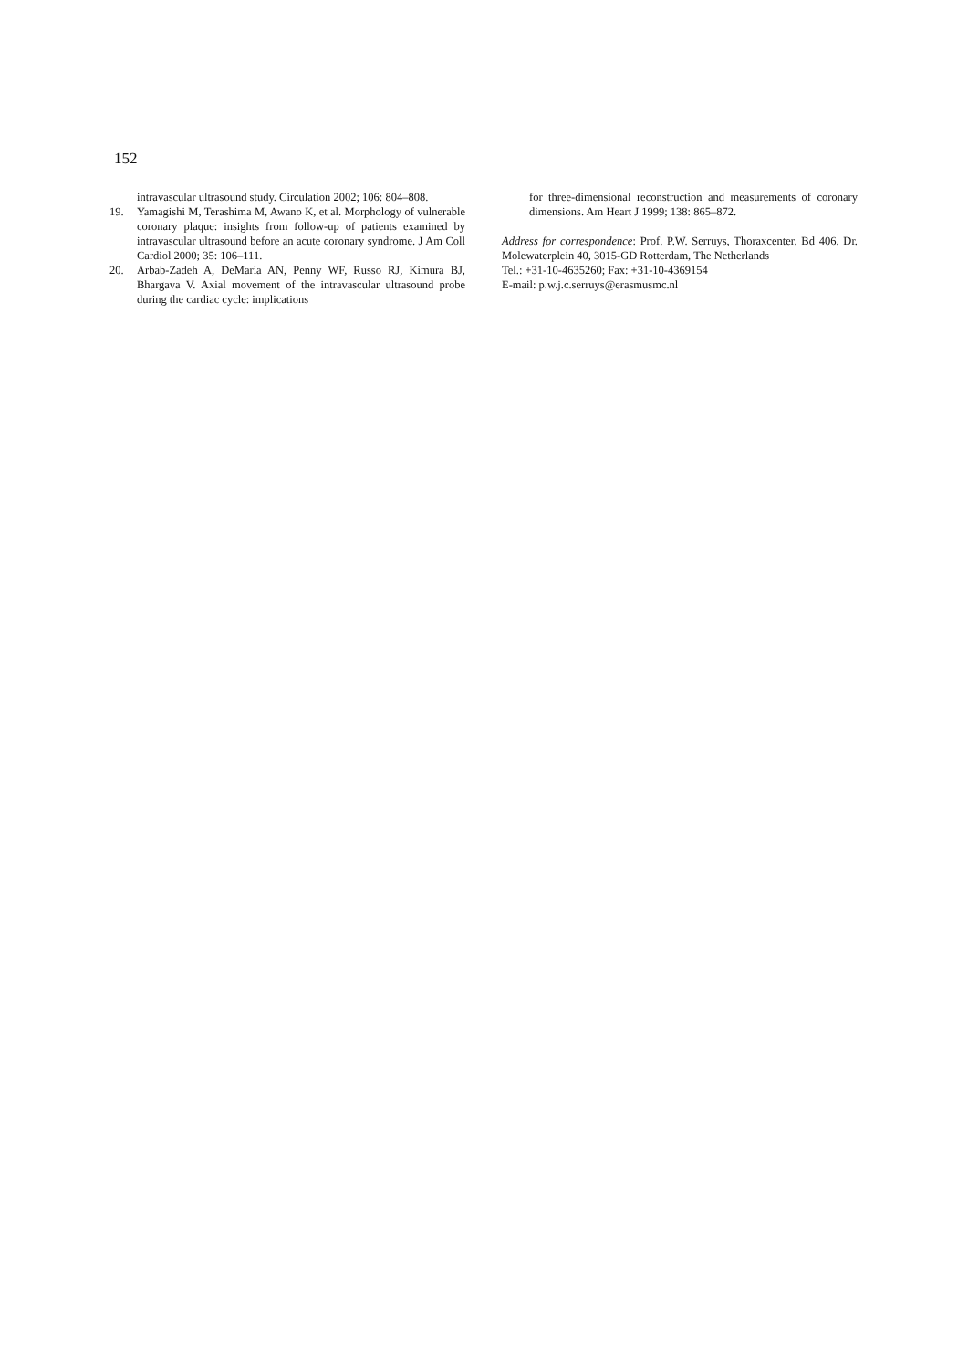152
intravascular ultrasound study. Circulation 2002; 106: 804–808.
19. Yamagishi M, Terashima M, Awano K, et al. Morphology of vulnerable coronary plaque: insights from follow-up of patients examined by intravascular ultrasound before an acute coronary syndrome. J Am Coll Cardiol 2000; 35: 106–111.
20. Arbab-Zadeh A, DeMaria AN, Penny WF, Russo RJ, Kimura BJ, Bhargava V. Axial movement of the intravascular ultrasound probe during the cardiac cycle: implications
for three-dimensional reconstruction and measurements of coronary dimensions. Am Heart J 1999; 138: 865–872.
Address for correspondence: Prof. P.W. Serruys, Thoraxcenter, Bd 406, Dr. Molewaterplein 40, 3015-GD Rotterdam, The Netherlands
Tel.: +31-10-4635260; Fax: +31-10-4369154
E-mail: p.w.j.c.serruys@erasmusmc.nl